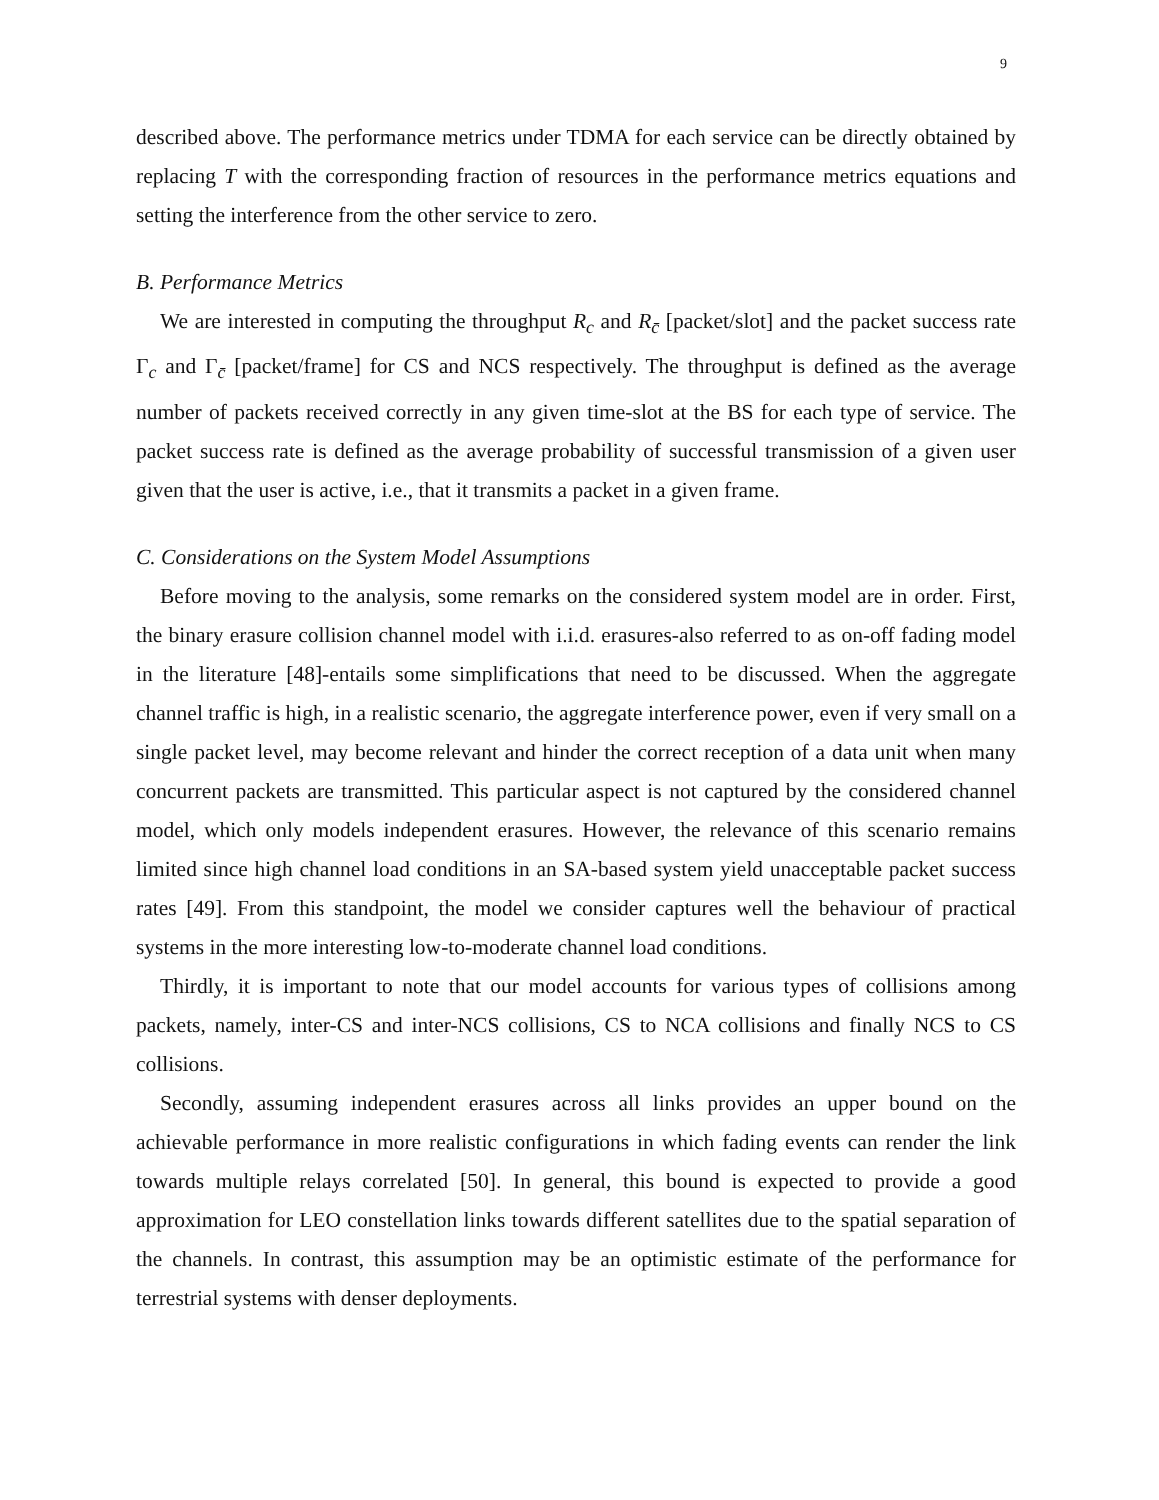9
described above. The performance metrics under TDMA for each service can be directly obtained by replacing T with the corresponding fraction of resources in the performance metrics equations and setting the interference from the other service to zero.
B. Performance Metrics
We are interested in computing the throughput R<sub>c</sub> and R<sub>c̄</sub> [packet/slot] and the packet success rate Γ<sub>c</sub> and Γ<sub>c̄</sub> [packet/frame] for CS and NCS respectively. The throughput is defined as the average number of packets received correctly in any given time-slot at the BS for each type of service. The packet success rate is defined as the average probability of successful transmission of a given user given that the user is active, i.e., that it transmits a packet in a given frame.
C. Considerations on the System Model Assumptions
Before moving to the analysis, some remarks on the considered system model are in order. First, the binary erasure collision channel model with i.i.d. erasures-also referred to as on-off fading model in the literature [48]-entails some simplifications that need to be discussed. When the aggregate channel traffic is high, in a realistic scenario, the aggregate interference power, even if very small on a single packet level, may become relevant and hinder the correct reception of a data unit when many concurrent packets are transmitted. This particular aspect is not captured by the considered channel model, which only models independent erasures. However, the relevance of this scenario remains limited since high channel load conditions in an SA-based system yield unacceptable packet success rates [49]. From this standpoint, the model we consider captures well the behaviour of practical systems in the more interesting low-to-moderate channel load conditions.
Thirdly, it is important to note that our model accounts for various types of collisions among packets, namely, inter-CS and inter-NCS collisions, CS to NCA collisions and finally NCS to CS collisions.
Secondly, assuming independent erasures across all links provides an upper bound on the achievable performance in more realistic configurations in which fading events can render the link towards multiple relays correlated [50]. In general, this bound is expected to provide a good approximation for LEO constellation links towards different satellites due to the spatial separation of the channels. In contrast, this assumption may be an optimistic estimate of the performance for terrestrial systems with denser deployments.